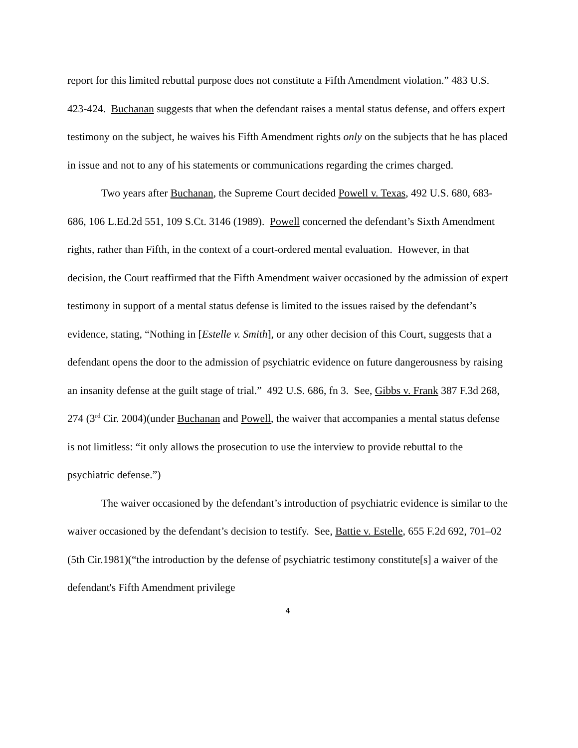report for this limited rebuttal purpose does not constitute a Fifth Amendment violation.” 483 U.S. 423-424. Buchanan suggests that when the defendant raises a mental status defense, and offers expert testimony on the subject, he waives his Fifth Amendment rights only on the subjects that he has placed in issue and not to any of his statements or communications regarding the crimes charged.
Two years after Buchanan, the Supreme Court decided Powell v. Texas, 492 U.S. 680, 683-686, 106 L.Ed.2d 551, 109 S.Ct. 3146 (1989). Powell concerned the defendant’s Sixth Amendment rights, rather than Fifth, in the context of a court-ordered mental evaluation. However, in that decision, the Court reaffirmed that the Fifth Amendment waiver occasioned by the admission of expert testimony in support of a mental status defense is limited to the issues raised by the defendant’s evidence, stating, “Nothing in [Estelle v. Smith], or any other decision of this Court, suggests that a defendant opens the door to the admission of psychiatric evidence on future dangerousness by raising an insanity defense at the guilt stage of trial.” 492 U.S. 686, fn 3. See, Gibbs v. Frank 387 F.3d 268, 274 (3<sup>rd</sup> Cir. 2004)(under Buchanan and Powell, the waiver that accompanies a mental status defense is not limitless: “it only allows the prosecution to use the interview to provide rebuttal to the psychiatric defense.”)
The waiver occasioned by the defendant’s introduction of psychiatric evidence is similar to the waiver occasioned by the defendant’s decision to testify. See, Battie v. Estelle, 655 F.2d 692, 701–02 (5th Cir.1981)(“the introduction by the defense of psychiatric testimony constitute[s] a waiver of the defendant's Fifth Amendment privilege
4